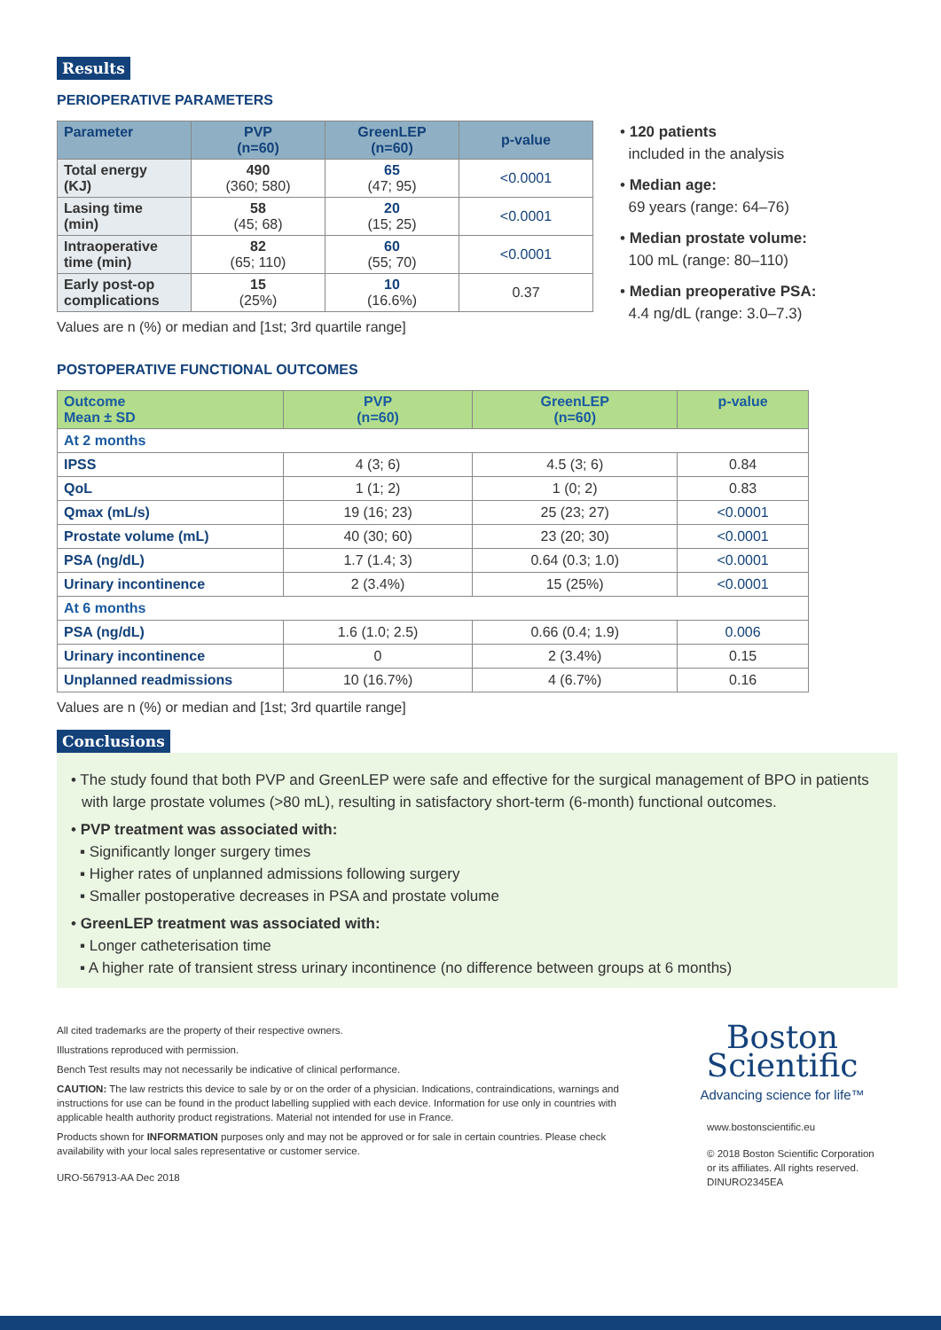Results
PERIOPERATIVE PARAMETERS
| Parameter | PVP (n=60) | GreenLEP (n=60) | p-value |
| --- | --- | --- | --- |
| Total energy (KJ) | 490 (360; 580) | 65 (47; 95) | <0.0001 |
| Lasing time (min) | 58 (45; 68) | 20 (15; 25) | <0.0001 |
| Intraoperative time (min) | 82 (65; 110) | 60 (55; 70) | <0.0001 |
| Early post-op complications | 15 (25%) | 10 (16.6%) | 0.37 |
Values are n (%) or median and [1st; 3rd quartile range]
• 120 patients
included in the analysis
• Median age:
69 years (range: 64–76)
• Median prostate volume:
100 mL (range: 80–110)
• Median preoperative PSA:
4.4 ng/dL (range: 3.0–7.3)
POSTOPERATIVE FUNCTIONAL OUTCOMES
| Outcome Mean ± SD | PVP (n=60) | GreenLEP (n=60) | p-value |
| --- | --- | --- | --- |
| At 2 months | | | |
| IPSS | 4 (3; 6) | 4.5 (3; 6) | 0.84 |
| QoL | 1 (1; 2) | 1 (0; 2) | 0.83 |
| Qmax (mL/s) | 19 (16; 23) | 25 (23; 27) | <0.0001 |
| Prostate volume (mL) | 40 (30; 60) | 23 (20; 30) | <0.0001 |
| PSA (ng/dL) | 1.7 (1.4; 3) | 0.64 (0.3; 1.0) | <0.0001 |
| Urinary incontinence | 2 (3.4%) | 15 (25%) | <0.0001 |
| At 6 months | | | |
| PSA (ng/dL) | 1.6 (1.0; 2.5) | 0.66 (0.4; 1.9) | 0.006 |
| Urinary incontinence | 0 | 2 (3.4%) | 0.15 |
| Unplanned readmissions | 10 (16.7%) | 4 (6.7%) | 0.16 |
Values are n (%) or median and [1st; 3rd quartile range]
Conclusions
• The study found that both PVP and GreenLEP were safe and effective for the surgical management of BPO in patients with large prostate volumes (>80 mL), resulting in satisfactory short-term (6-month) functional outcomes.
• PVP treatment was associated with:
▪ Significantly longer surgery times
▪ Higher rates of unplanned admissions following surgery
▪ Smaller postoperative decreases in PSA and prostate volume
• GreenLEP treatment was associated with:
▪ Longer catheterisation time
▪ A higher rate of transient stress urinary incontinence (no difference between groups at 6 months)
All cited trademarks are the property of their respective owners.
Illustrations reproduced with permission.
Bench Test results may not necessarily be indicative of clinical performance.
CAUTION: The law restricts this device to sale by or on the order of a physician. Indications, contraindications, warnings and instructions for use can be found in the product labelling supplied with each device. Information for use only in countries with applicable health authority product registrations. Material not intended for use in France.
Products shown for INFORMATION purposes only and may not be approved or for sale in certain countries. Please check availability with your local sales representative or customer service.
URO-567913-AA Dec 2018
Boston
Scientific
Advancing science for life™
www.bostonscientific.eu
© 2018 Boston Scientific Corporation or its affiliates. All rights reserved. DINURO2345EA